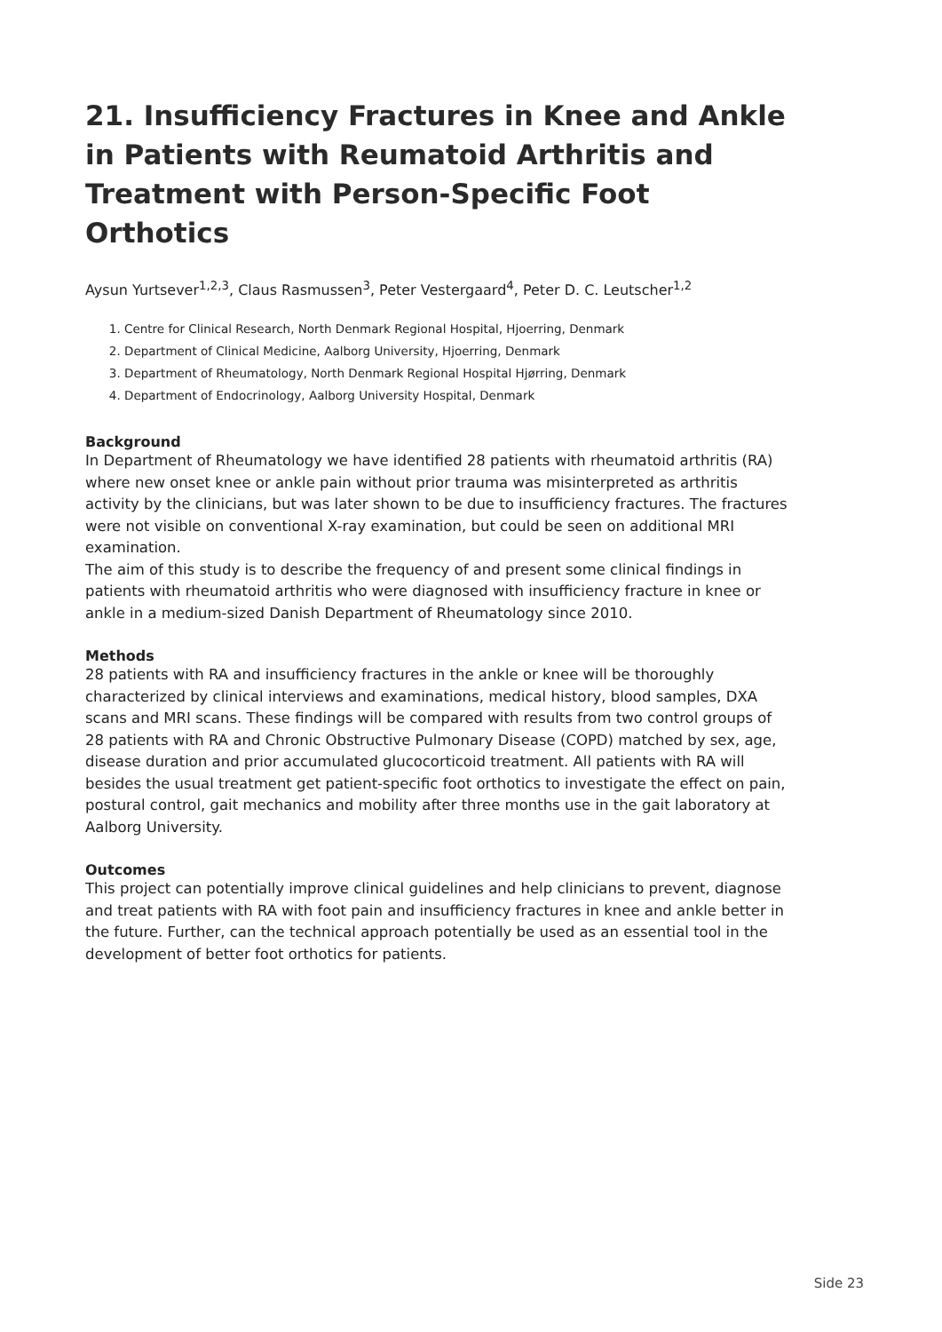21. Insufficiency Fractures in Knee and Ankle in Patients with Reumatoid Arthritis and Treatment with Person-Specific Foot Orthotics
Aysun Yurtsever<sup>1,2,3</sup>, Claus Rasmussen<sup>3</sup>, Peter Vestergaard<sup>4</sup>, Peter D. C. Leutscher<sup>1,2</sup>
1. Centre for Clinical Research, North Denmark Regional Hospital, Hjoerring, Denmark
2. Department of Clinical Medicine, Aalborg University, Hjoerring, Denmark
3. Department of Rheumatology, North Denmark Regional Hospital Hjørring, Denmark
4. Department of Endocrinology, Aalborg University Hospital, Denmark
Background
In Department of Rheumatology we have identified 28 patients with rheumatoid arthritis (RA) where new onset knee or ankle pain without prior trauma was misinterpreted as arthritis activity by the clinicians, but was later shown to be due to insufficiency fractures. The fractures were not visible on conventional X-ray examination, but could be seen on additional MRI examination.
The aim of this study is to describe the frequency of and present some clinical findings in patients with rheumatoid arthritis who were diagnosed with insufficiency fracture in knee or ankle in a medium-sized Danish Department of Rheumatology since 2010.
Methods
28 patients with RA and insufficiency fractures in the ankle or knee will be thoroughly characterized by clinical interviews and examinations, medical history, blood samples, DXA scans and MRI scans. These findings will be compared with results from two control groups of 28 patients with RA and Chronic Obstructive Pulmonary Disease (COPD) matched by sex, age, disease duration and prior accumulated glucocorticoid treatment. All patients with RA will besides the usual treatment get patient-specific foot orthotics to investigate the effect on pain, postural control, gait mechanics and mobility after three months use in the gait laboratory at Aalborg University.
Outcomes
This project can potentially improve clinical guidelines and help clinicians to prevent, diagnose and treat patients with RA with foot pain and insufficiency fractures in knee and ankle better in the future. Further, can the technical approach potentially be used as an essential tool in the development of better foot orthotics for patients.
Side 23